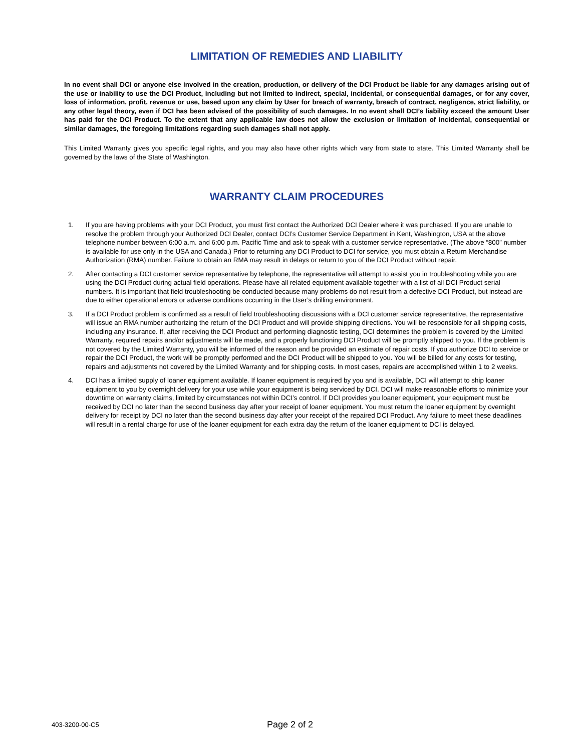LIMITATION OF REMEDIES AND LIABILITY
In no event shall DCI or anyone else involved in the creation, production, or delivery of the DCI Product be liable for any damages arising out of the use or inability to use the DCI Product, including but not limited to indirect, special, incidental, or consequential damages, or for any cover, loss of information, profit, revenue or use, based upon any claim by User for breach of warranty, breach of contract, negligence, strict liability, or any other legal theory, even if DCI has been advised of the possibility of such damages. In no event shall DCI’s liability exceed the amount User has paid for the DCI Product. To the extent that any applicable law does not allow the exclusion or limitation of incidental, consequential or similar damages, the foregoing limitations regarding such damages shall not apply.
This Limited Warranty gives you specific legal rights, and you may also have other rights which vary from state to state. This Limited Warranty shall be governed by the laws of the State of Washington.
WARRANTY CLAIM PROCEDURES
1. If you are having problems with your DCI Product, you must first contact the Authorized DCI Dealer where it was purchased. If you are unable to resolve the problem through your Authorized DCI Dealer, contact DCI’s Customer Service Department in Kent, Washington, USA at the above telephone number between 6:00 a.m. and 6:00 p.m. Pacific Time and ask to speak with a customer service representative. (The above “800” number is available for use only in the USA and Canada.) Prior to returning any DCI Product to DCI for service, you must obtain a Return Merchandise Authorization (RMA) number. Failure to obtain an RMA may result in delays or return to you of the DCI Product without repair.
2. After contacting a DCI customer service representative by telephone, the representative will attempt to assist you in troubleshooting while you are using the DCI Product during actual field operations. Please have all related equipment available together with a list of all DCI Product serial numbers. It is important that field troubleshooting be conducted because many problems do not result from a defective DCI Product, but instead are due to either operational errors or adverse conditions occurring in the User’s drilling environment.
3. If a DCI Product problem is confirmed as a result of field troubleshooting discussions with a DCI customer service representative, the representative will issue an RMA number authorizing the return of the DCI Product and will provide shipping directions. You will be responsible for all shipping costs, including any insurance. If, after receiving the DCI Product and performing diagnostic testing, DCI determines the problem is covered by the Limited Warranty, required repairs and/or adjustments will be made, and a properly functioning DCI Product will be promptly shipped to you. If the problem is not covered by the Limited Warranty, you will be informed of the reason and be provided an estimate of repair costs. If you authorize DCI to service or repair the DCI Product, the work will be promptly performed and the DCI Product will be shipped to you. You will be billed for any costs for testing, repairs and adjustments not covered by the Limited Warranty and for shipping costs. In most cases, repairs are accomplished within 1 to 2 weeks.
4. DCI has a limited supply of loaner equipment available. If loaner equipment is required by you and is available, DCI will attempt to ship loaner equipment to you by overnight delivery for your use while your equipment is being serviced by DCI. DCI will make reasonable efforts to minimize your downtime on warranty claims, limited by circumstances not within DCI’s control. If DCI provides you loaner equipment, your equipment must be received by DCI no later than the second business day after your receipt of loaner equipment. You must return the loaner equipment by overnight delivery for receipt by DCI no later than the second business day after your receipt of the repaired DCI Product. Any failure to meet these deadlines will result in a rental charge for use of the loaner equipment for each extra day the return of the loaner equipment to DCI is delayed.
403-3200-00-C5 Page 2 of 2